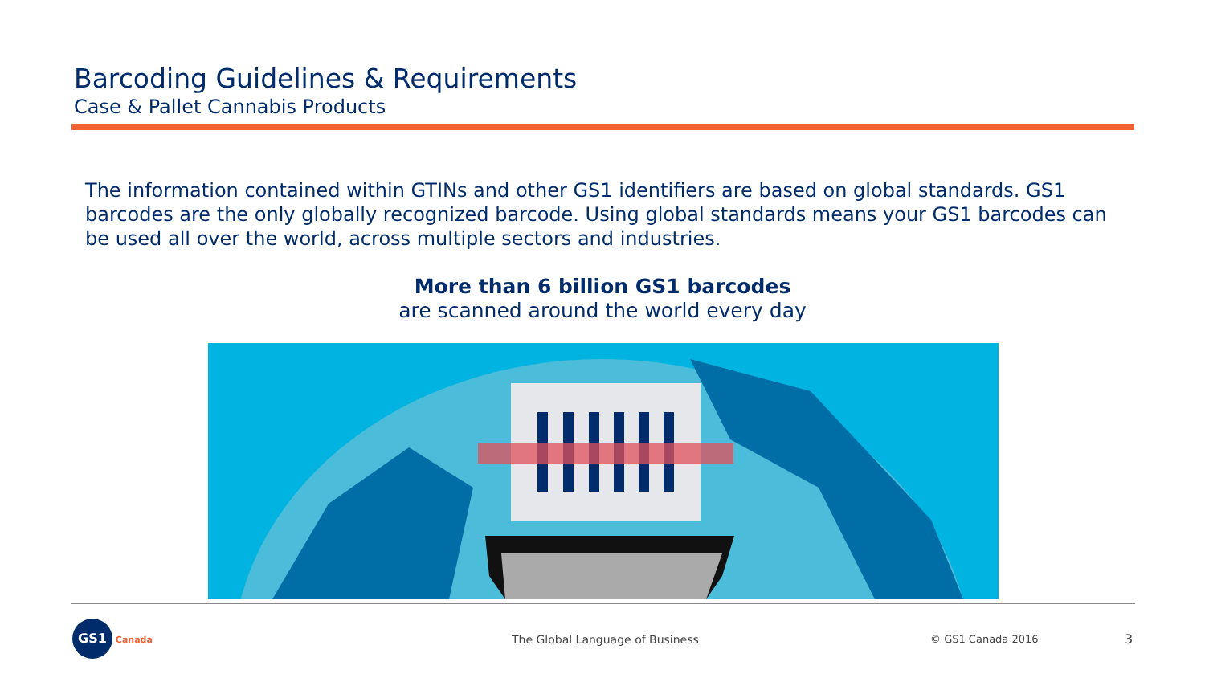Barcoding Guidelines & Requirements
Case & Pallet Cannabis Products
The information contained within GTINs and other GS1 identifiers are based on global standards. GS1 barcodes are the only globally recognized barcode. Using global standards means your GS1 barcodes can be used all over the world, across multiple sectors and industries.
More than 6 billion GS1 barcodes
are scanned around the world every day
GS1 Canada
The Global Language of Business
© GS1 Canada 2016 3